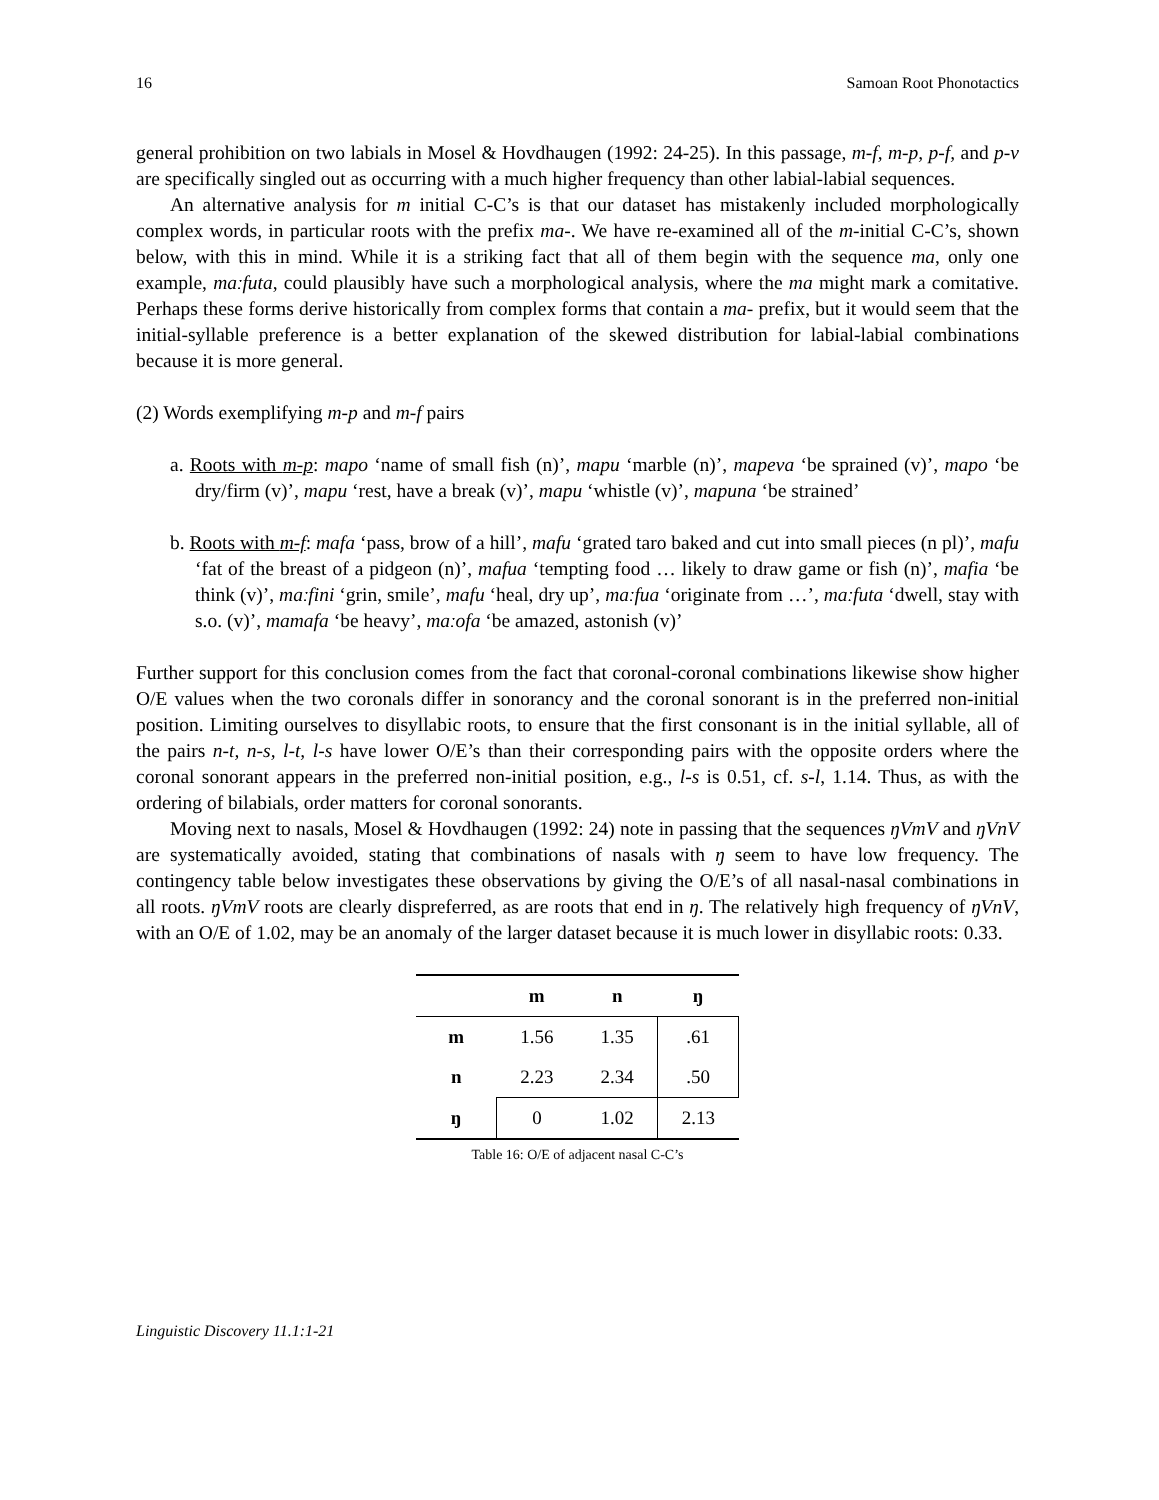16 Samoan Root Phonotactics
general prohibition on two labials in Mosel & Hovdhaugen (1992: 24-25). In this passage, m-f, m-p, p-f, and p-v are specifically singled out as occurring with a much higher frequency than other labial-labial sequences.
An alternative analysis for m initial C-C’s is that our dataset has mistakenly included morphologically complex words, in particular roots with the prefix ma-. We have re-examined all of the m-initial C-C’s, shown below, with this in mind. While it is a striking fact that all of them begin with the sequence ma, only one example, maːfuta, could plausibly have such a morphological analysis, where the ma might mark a comitative. Perhaps these forms derive historically from complex forms that contain a ma- prefix, but it would seem that the initial-syllable preference is a better explanation of the skewed distribution for labial-labial combinations because it is more general.
(2) Words exemplifying m-p and m-f pairs
a. Roots with m-p: mapo ‘name of small fish (n)’, mapu ‘marble (n)’, mapeva ‘be sprained (v)’, mapo ‘be dry/firm (v)’, mapu ‘rest, have a break (v)’, mapu ‘whistle (v)’, mapuna ‘be strained’
b. Roots with m-f: mafa ‘pass, brow of a hill’, mafu ‘grated taro baked and cut into small pieces (n pl)’, mafu ‘fat of the breast of a pidgeon (n)’, mafua ‘tempting food … likely to draw game or fish (n)’, mafia ‘be think (v)’, maːfini ‘grin, smile’, mafu ‘heal, dry up’, maːfua ‘originate from …’, maːfuta ‘dwell, stay with s.o. (v)’, mamafa ‘be heavy’, maːofa ‘be amazed, astonish (v)’
Further support for this conclusion comes from the fact that coronal-coronal combinations likewise show higher O/E values when the two coronals differ in sonorancy and the coronal sonorant is in the preferred non-initial position. Limiting ourselves to disyllabic roots, to ensure that the first consonant is in the initial syllable, all of the pairs n-t, n-s, l-t, l-s have lower O/E’s than their corresponding pairs with the opposite orders where the coronal sonorant appears in the preferred non-initial position, e.g., l-s is 0.51, cf. s-l, 1.14. Thus, as with the ordering of bilabials, order matters for coronal sonorants.
Moving next to nasals, Mosel & Hovdhaugen (1992: 24) note in passing that the sequences ŋVmV and ŋVnV are systematically avoided, stating that combinations of nasals with ŋ seem to have low frequency. The contingency table below investigates these observations by giving the O/E’s of all nasal-nasal combinations in all roots. ŋVmV roots are clearly dispreferred, as are roots that end in ŋ. The relatively high frequency of ŋVnV, with an O/E of 1.02, may be an anomaly of the larger dataset because it is much lower in disyllabic roots: 0.33.
| | m | n | ŋ |
| --- | --- | --- | --- |
| m | 1.56 | 1.35 | .61 |
| n | 2.23 | 2.34 | .50 |
| ŋ | 0 | 1.02 | 2.13 |
Table 16: O/E of adjacent nasal C-C’s
Linguistic Discovery 11.1:1-21